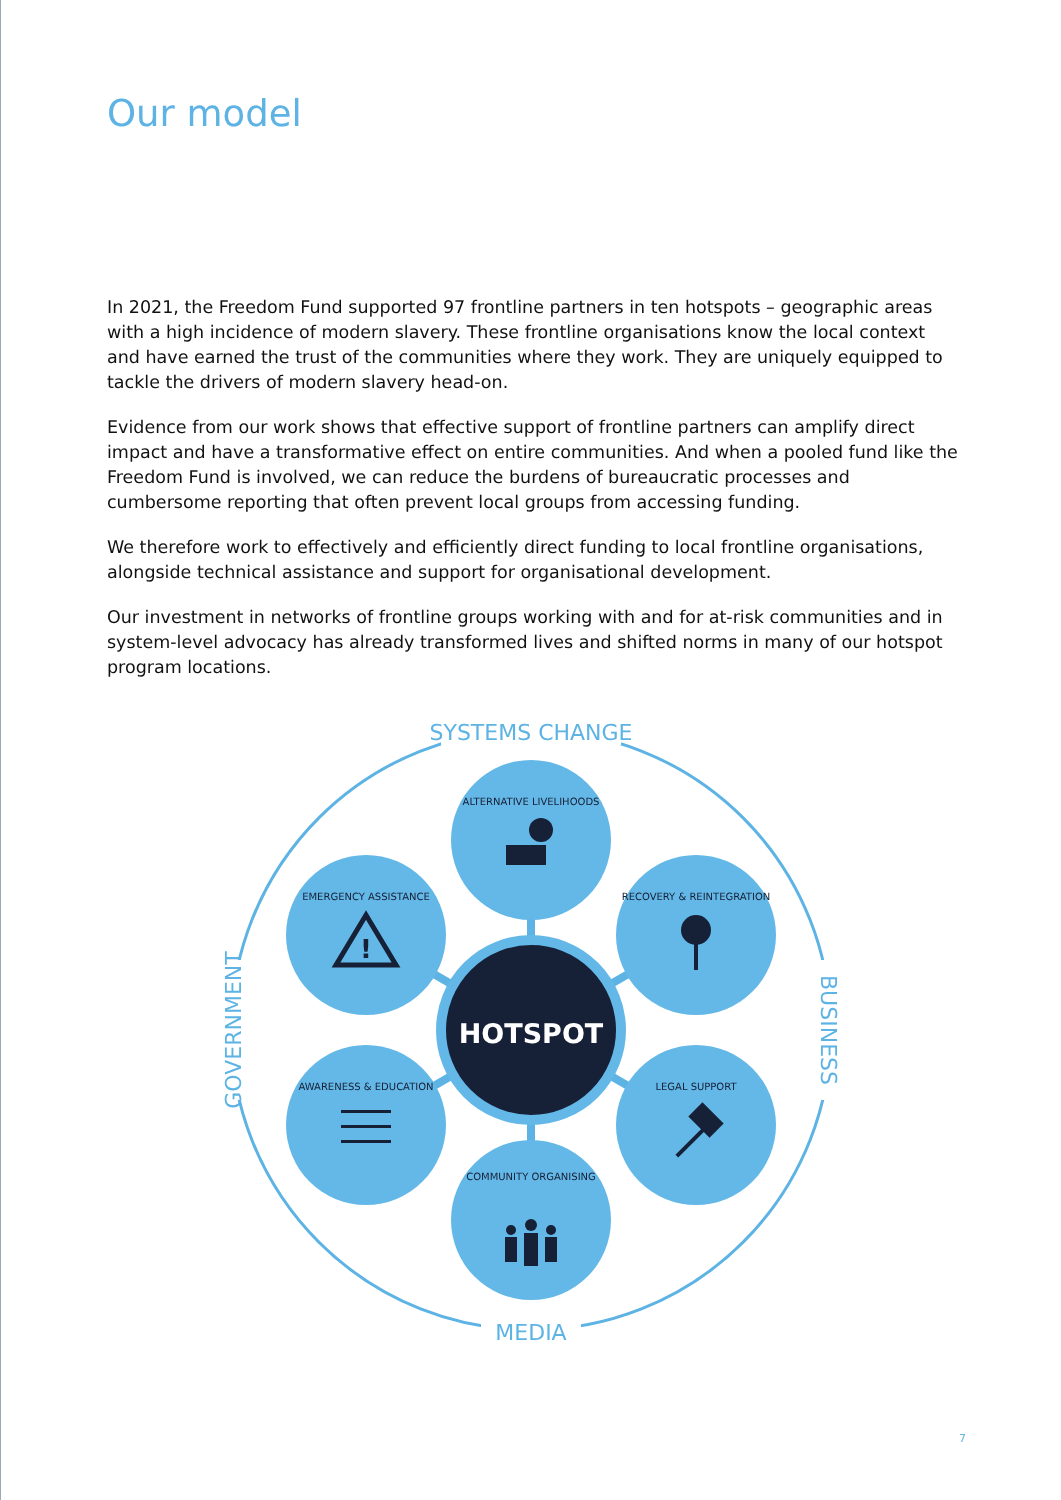Our model
In 2021, the Freedom Fund supported 97 frontline partners in ten hotspots – geographic areas with a high incidence of modern slavery. These frontline organisations know the local context and have earned the trust of the communities where they work. They are uniquely equipped to tackle the drivers of modern slavery head-on.
Evidence from our work shows that effective support of frontline partners can amplify direct impact and have a transformative effect on entire communities. And when a pooled fund like the Freedom Fund is involved, we can reduce the burdens of bureaucratic processes and cumbersome reporting that often prevent local groups from accessing funding.
We therefore work to effectively and efficiently direct funding to local frontline organisations, alongside technical assistance and support for organisational development.
Our investment in networks of frontline groups working with and for at-risk communities and in system-level advocacy has already transformed lives and shifted norms in many of our hotspot program locations.
SYSTEMS CHANGE
MEDIA
GOVERNMENT
BUSINESS
HOTSPOT
ALTERNATIVE LIVELIHOODS
COMMUNITY ORGANISING
EMERGENCY ASSISTANCE
RECOVERY & REINTEGRATION
AWARENESS & EDUCATION
LEGAL SUPPORT
!
7